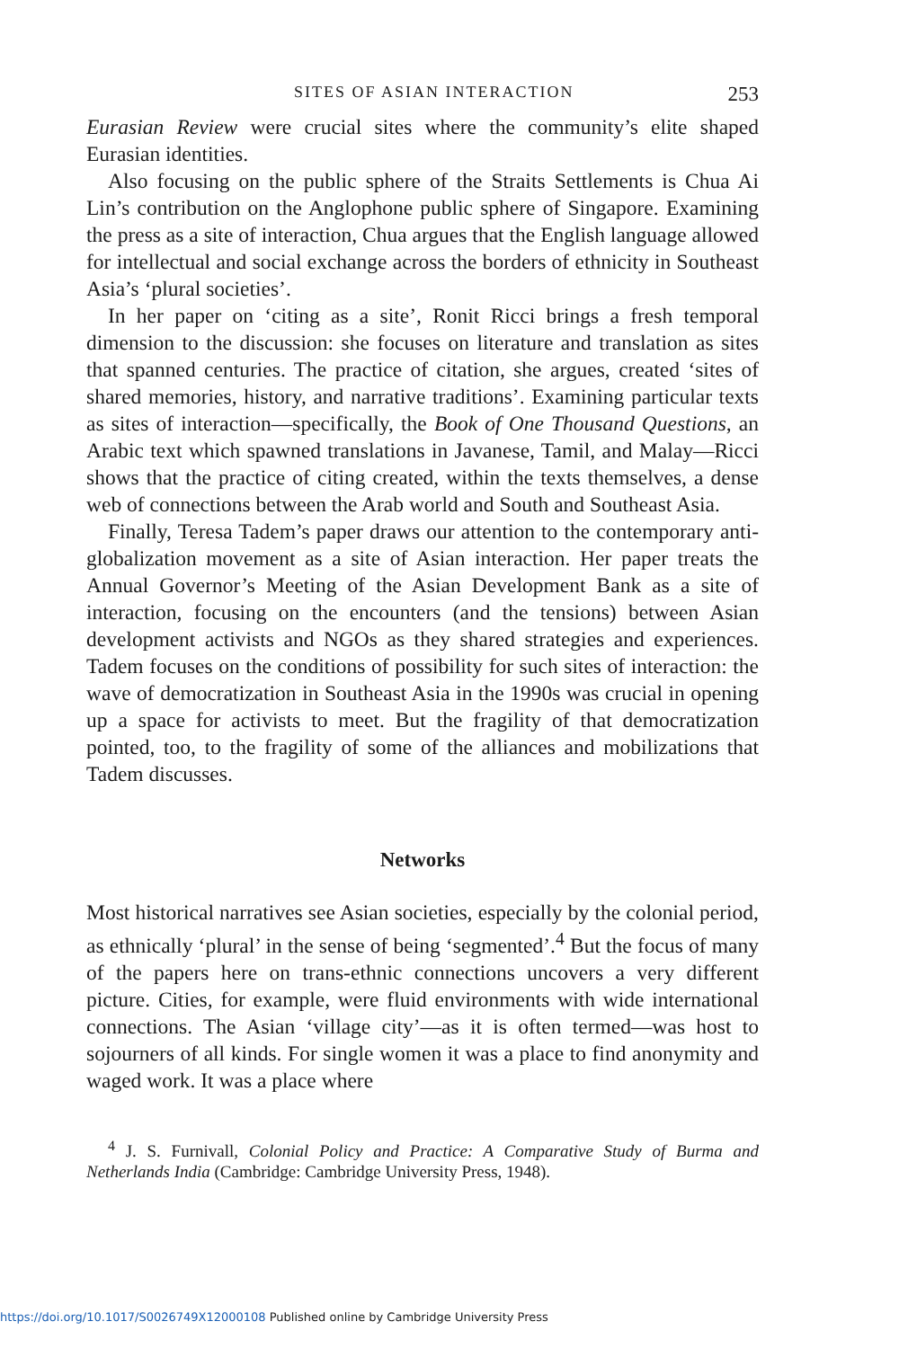SITES OF ASIAN INTERACTION 253
Eurasian Review were crucial sites where the community’s elite shaped Eurasian identities.
Also focusing on the public sphere of the Straits Settlements is Chua Ai Lin’s contribution on the Anglophone public sphere of Singapore. Examining the press as a site of interaction, Chua argues that the English language allowed for intellectual and social exchange across the borders of ethnicity in Southeast Asia’s ‘plural societies’.
In her paper on ‘citing as a site’, Ronit Ricci brings a fresh temporal dimension to the discussion: she focuses on literature and translation as sites that spanned centuries. The practice of citation, she argues, created ‘sites of shared memories, history, and narrative traditions’. Examining particular texts as sites of interaction—specifically, the Book of One Thousand Questions, an Arabic text which spawned translations in Javanese, Tamil, and Malay—Ricci shows that the practice of citing created, within the texts themselves, a dense web of connections between the Arab world and South and Southeast Asia.
Finally, Teresa Tadem’s paper draws our attention to the contemporary anti-globalization movement as a site of Asian interaction. Her paper treats the Annual Governor’s Meeting of the Asian Development Bank as a site of interaction, focusing on the encounters (and the tensions) between Asian development activists and NGOs as they shared strategies and experiences. Tadem focuses on the conditions of possibility for such sites of interaction: the wave of democratization in Southeast Asia in the 1990s was crucial in opening up a space for activists to meet. But the fragility of that democratization pointed, too, to the fragility of some of the alliances and mobilizations that Tadem discusses.
Networks
Most historical narratives see Asian societies, especially by the colonial period, as ethnically ‘plural’ in the sense of being ‘segmented’.<sup>4</sup> But the focus of many of the papers here on trans-ethnic connections uncovers a very different picture. Cities, for example, were fluid environments with wide international connections. The Asian ‘village city’—as it is often termed—was host to sojourners of all kinds. For single women it was a place to find anonymity and waged work. It was a place where
<sup>4</sup> J. S. Furnivall, Colonial Policy and Practice: A Comparative Study of Burma and Netherlands India (Cambridge: Cambridge University Press, 1948).
https://doi.org/10.1017/S0026749X12000108 Published online by Cambridge University Press